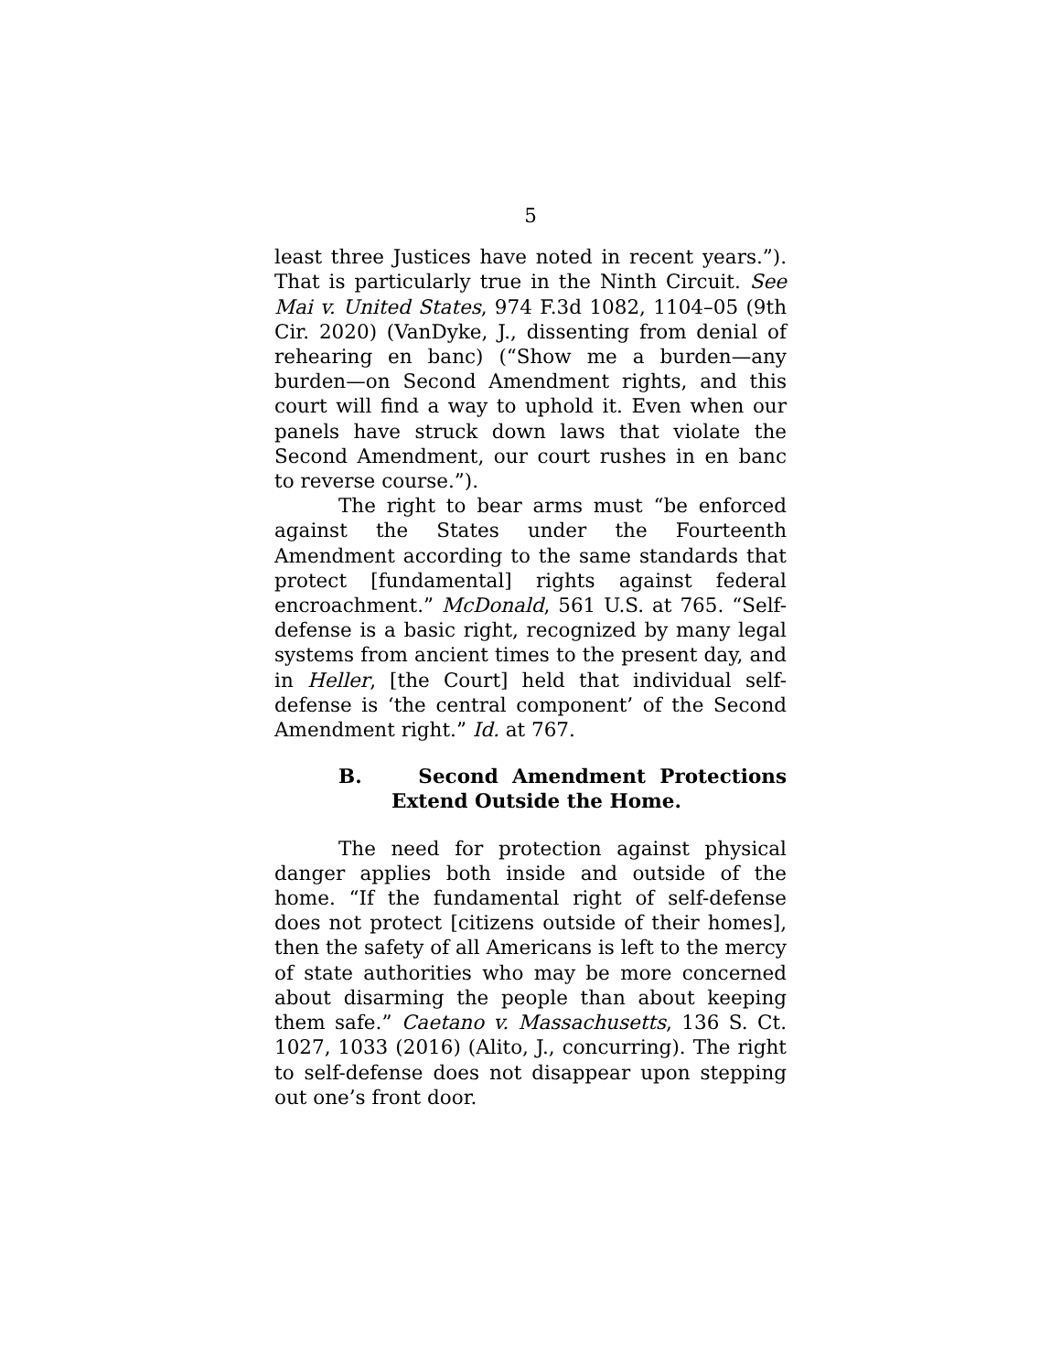5
least three Justices have noted in recent years.”). That is particularly true in the Ninth Circuit. See Mai v. United States, 974 F.3d 1082, 1104–05 (9th Cir. 2020) (VanDyke, J., dissenting from denial of rehearing en banc) (“Show me a burden—any burden—on Second Amendment rights, and this court will find a way to uphold it. Even when our panels have struck down laws that violate the Second Amendment, our court rushes in en banc to reverse course.”).
The right to bear arms must “be enforced against the States under the Fourteenth Amendment according to the same standards that protect [fundamental] rights against federal encroachment.” McDonald, 561 U.S. at 765. “Self-defense is a basic right, recognized by many legal systems from ancient times to the present day, and in Heller, [the Court] held that individual self-defense is ‘the central component’ of the Second Amendment right.” Id. at 767.
B. Second Amendment Protections Extend Outside the Home.
The need for protection against physical danger applies both inside and outside of the home. “If the fundamental right of self-defense does not protect [citizens outside of their homes], then the safety of all Americans is left to the mercy of state authorities who may be more concerned about disarming the people than about keeping them safe.” Caetano v. Massachusetts, 136 S. Ct. 1027, 1033 (2016) (Alito, J., concurring). The right to self-defense does not disappear upon stepping out one’s front door.